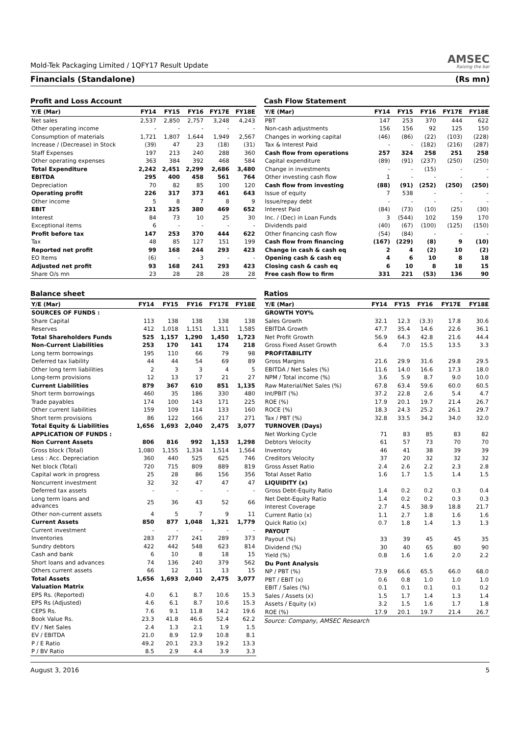Mold-Tek Packaging Limited / 1QFY17 Result Update AMSEC
Raising the bar
Financials (Standalone) (Rs mn)
Profit and Loss Account
| Y/E (Mar) | FY14 | FY15 | FY16 | FY17E | FY18E |
| --- | --- | --- | --- | --- | --- |
| Net sales | 2,537 | 2,850 | 2,757 | 3,248 | 4,243 |
| Other operating income | - | - | - | - | - |
| Consumption of materials | 1,721 | 1,807 | 1,644 | 1,949 | 2,567 |
| Increase / (Decrease) in Stock | (39) | 47 | 23 | (18) | (31) |
| Staff Expenses | 197 | 213 | 240 | 288 | 360 |
| Other operating expenses | 363 | 384 | 392 | 468 | 584 |
| Total Expenditure | 2,242 | 2,451 | 2,299 | 2,686 | 3,480 |
| EBITDA | 295 | 400 | 458 | 561 | 764 |
| Depreciation | 70 | 82 | 85 | 100 | 120 |
| Operating profit | 226 | 317 | 373 | 461 | 643 |
| Other income | 5 | 8 | 7 | 8 | 9 |
| EBIT | 231 | 325 | 380 | 469 | 652 |
| Interest | 84 | 73 | 10 | 25 | 30 |
| Exceptional items | 6 | - | - | - | - |
| Profit before tax | 147 | 253 | 370 | 444 | 622 |
| Tax | 48 | 85 | 127 | 151 | 199 |
| Reported net profit | 99 | 168 | 244 | 293 | 423 |
| EO Items | (6) | - | 3 | - | - |
| Adjusted net profit | 93 | 168 | 241 | 293 | 423 |
| Share O/s mn | 23 | 28 | 28 | 28 | 28 |
Balance sheet
| Y/E (Mar) | FY14 | FY15 | FY16 | FY17E | FY18E |
| --- | --- | --- | --- | --- | --- |
| SOURCES OF FUNDS : | | | | | |
| Share Capital | 113 | 138 | 138 | 138 | 138 |
| Reserves | 412 | 1,018 | 1,151 | 1,311 | 1,585 |
| Total Shareholders Funds | 525 | 1,157 | 1,290 | 1,450 | 1,723 |
| Non-Current Liabilities | 253 | 170 | 141 | 174 | 218 |
| Long term borrowings | 195 | 110 | 66 | 79 | 98 |
| Deferred tax liability | 44 | 44 | 54 | 69 | 89 |
| Other long term liabilities | 2 | 3 | 3 | 4 | 5 |
| Long-term provisions | 12 | 13 | 17 | 21 | 27 |
| Current Liabilities | 879 | 367 | 610 | 851 | 1,135 |
| Short term borrowings | 460 | 35 | 186 | 330 | 480 |
| Trade payables | 174 | 100 | 143 | 171 | 225 |
| Other current liabilities | 159 | 109 | 114 | 133 | 160 |
| Short term provisions | 86 | 122 | 166 | 217 | 271 |
| Total Equity & Liabilities | 1,656 | 1,693 | 2,040 | 2,475 | 3,077 |
| APPLICATION OF FUNDS : | | | | | |
| Non Current Assets | 806 | 816 | 992 | 1,153 | 1,298 |
| Gross block (Total) | 1,080 | 1,155 | 1,334 | 1,514 | 1,564 |
| Less : Acc. Depreciation | 360 | 440 | 525 | 625 | 746 |
| Net block (Total) | 720 | 715 | 809 | 889 | 819 |
| Capital work in progress | 25 | 28 | 86 | 156 | 356 |
| Noncurrent investment | 32 | 32 | 47 | 47 | 47 |
| Deferred tax assets | - | - | - | - | - |
| Long term loans and advances | 25 | 36 | 43 | 52 | 66 |
| Other non-current assets | 4 | 5 | 7 | 9 | 11 |
| Current Assets | 850 | 877 | 1,048 | 1,321 | 1,779 |
| Current investment | - | - | - | - | - |
| Inventories | 283 | 277 | 241 | 289 | 373 |
| Sundry debtors | 422 | 442 | 548 | 623 | 814 |
| Cash and bank | 6 | 10 | 8 | 18 | 15 |
| Short loans and advances | 74 | 136 | 240 | 379 | 562 |
| Others current assets | 66 | 12 | 11 | 13 | 15 |
| Total Assets | 1,656 | 1,693 | 2,040 | 2,475 | 3,077 |
| Valuation Matrix | | | | | |
| EPS Rs. (Reported) | 4.0 | 6.1 | 8.7 | 10.6 | 15.3 |
| EPS Rs (Adjusted) | 4.6 | 6.1 | 8.7 | 10.6 | 15.3 |
| CEPS Rs. | 7.6 | 9.1 | 11.8 | 14.2 | 19.6 |
| Book Value Rs. | 23.3 | 41.8 | 46.6 | 52.4 | 62.2 |
| EV / Net Sales | 2.4 | 1.3 | 2.1 | 1.9 | 1.5 |
| EV / EBITDA | 21.0 | 8.9 | 12.9 | 10.8 | 8.1 |
| P / E Ratio | 49.2 | 20.1 | 23.3 | 19.2 | 13.3 |
| P / BV Ratio | 8.5 | 2.9 | 4.4 | 3.9 | 3.3 |
Cash Flow Statement
| Y/E (Mar) | FY14 | FY15 | FY16 | FY17E | FY18E |
| --- | --- | --- | --- | --- | --- |
| PBT | 147 | 253 | 370 | 444 | 622 |
| Non-cash adjustments | 156 | 156 | 92 | 125 | 150 |
| Changes in working capital | (46) | (86) | (22) | (103) | (228) |
| Tax & Interest Paid | - | - | (182) | (216) | (287) |
| Cash flow from operations | 257 | 324 | 258 | 251 | 258 |
| Capital expenditure | (89) | (91) | (237) | (250) | (250) |
| Change in investments | - | - | (15) | - | - |
| Other investing cash flow | 1 | - | - | - | - |
| Cash flow from investing | (88) | (91) | (252) | (250) | (250) |
| Issue of equity | 7 | 538 | - | - | - |
| Issue/repay debt | - | - | - | - | - |
| Interest Paid | (84) | (73) | (10) | (25) | (30) |
| Inc. / (Dec) in Loan Funds | 3 | (544) | 102 | 159 | 170 |
| Dividends paid | (40) | (67) | (100) | (125) | (150) |
| Other financing cash flow | (54) | (84) | - | - | - |
| Cash flow from financing | (167) | (229) | (8) | 9 | (10) |
| Change in cash & cash eq | 2 | 4 | (2) | 10 | (2) |
| Opening cash & cash eq | 4 | 6 | 10 | 8 | 18 |
| Closing cash & cash eq | 6 | 10 | 8 | 18 | 15 |
| Free cash flow to firm | 331 | 221 | (53) | 136 | 90 |
Ratios
| Y/E (Mar) | FY14 | FY15 | FY16 | FY17E | FY18E |
| --- | --- | --- | --- | --- | --- |
| GROWTH YOY% | | | | | |
| Sales Growth | 32.1 | 12.3 | (3.3) | 17.8 | 30.6 |
| EBITDA Growth | 47.7 | 35.4 | 14.6 | 22.6 | 36.1 |
| Net Profit Growth | 56.9 | 64.3 | 42.8 | 21.6 | 44.4 |
| Gross Fixed Asset Growth | 6.4 | 7.0 | 15.5 | 13.5 | 3.3 |
| PROFITABILITY | | | | | |
| Gross Margins | 21.6 | 29.9 | 31.6 | 29.8 | 29.5 |
| EBITDA / Net Sales (%) | 11.6 | 14.0 | 16.6 | 17.3 | 18.0 |
| NPM / Total income (%) | 3.6 | 5.9 | 8.7 | 9.0 | 10.0 |
| Raw Material/Net Sales (%) | 67.8 | 63.4 | 59.6 | 60.0 | 60.5 |
| Int/PBIT (%) | 37.2 | 22.8 | 2.6 | 5.4 | 4.7 |
| ROE (%) | 17.9 | 20.1 | 19.7 | 21.4 | 26.7 |
| ROCE (%) | 18.3 | 24.3 | 25.2 | 26.1 | 29.7 |
| Tax / PBT (%) | 32.8 | 33.5 | 34.2 | 34.0 | 32.0 |
| TURNOVER (Days) | | | | | |
| Net Working Cycle | 71 | 83 | 85 | 83 | 82 |
| Debtors Velocity | 61 | 57 | 73 | 70 | 70 |
| Inventory | 46 | 41 | 38 | 39 | 39 |
| Creditors Velocity | 37 | 20 | 32 | 32 | 32 |
| Gross Asset Ratio | 2.4 | 2.6 | 2.2 | 2.3 | 2.8 |
| Total Asset Ratio | 1.6 | 1.7 | 1.5 | 1.4 | 1.5 |
| LIQUIDITY (x) | | | | | |
| Gross Debt-Equity Ratio | 1.4 | 0.2 | 0.2 | 0.3 | 0.4 |
| Net Debt-Equity Ratio | 1.4 | 0.2 | 0.2 | 0.3 | 0.3 |
| Interest Coverage | 2.7 | 4.5 | 38.9 | 18.8 | 21.7 |
| Current Ratio (x) | 1.1 | 2.7 | 1.8 | 1.6 | 1.6 |
| Quick Ratio (x) | 0.7 | 1.8 | 1.4 | 1.3 | 1.3 |
| PAYOUT | | | | | |
| Payout (%) | 33 | 39 | 45 | 45 | 35 |
| Dividend (%) | 30 | 40 | 65 | 80 | 90 |
| Yield (%) | 0.8 | 1.6 | 1.6 | 2.0 | 2.2 |
| Du Pont Analysis | | | | | |
| NP / PBT (%) | 73.9 | 66.6 | 65.5 | 66.0 | 68.0 |
| PBT / EBIT (x) | 0.6 | 0.8 | 1.0 | 1.0 | 1.0 |
| EBIT / Sales (%) | 0.1 | 0.1 | 0.1 | 0.1 | 0.2 |
| Sales / Assets (x) | 1.5 | 1.7 | 1.4 | 1.3 | 1.4 |
| Assets / Equity (x) | 3.2 | 1.5 | 1.6 | 1.7 | 1.8 |
| ROE (%) | 17.9 | 20.1 | 19.7 | 21.4 | 26.7 |
Source: Company, AMSEC Research
August 3, 2016 5